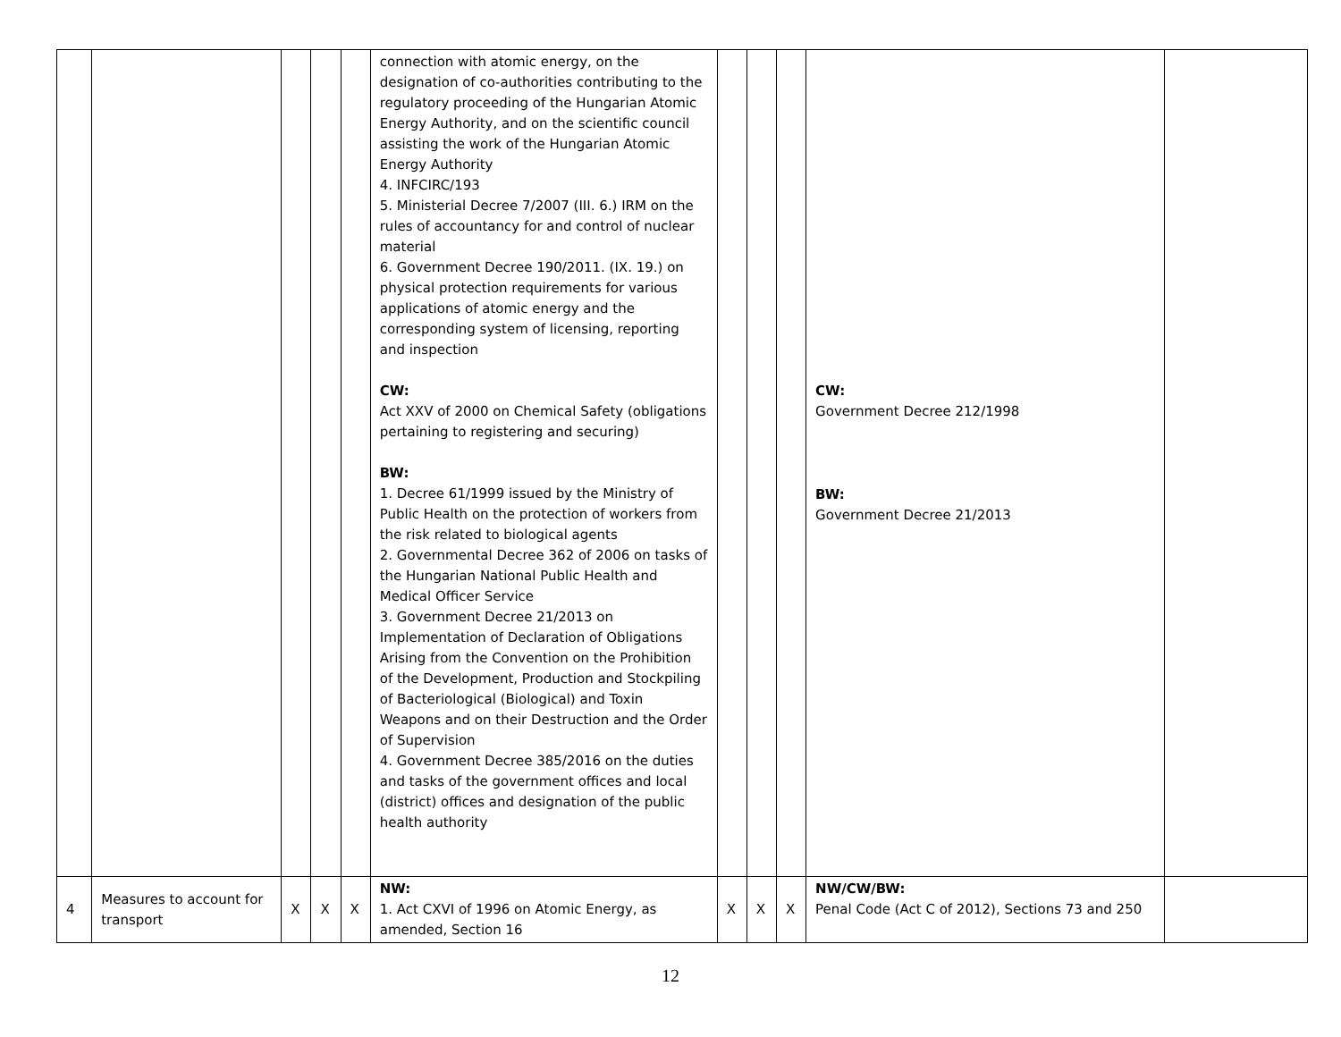| | | | | | connection with atomic energy, on the designation of co-authorities contributing to the regulatory proceeding of the Hungarian Atomic Energy Authority, and on the scientific council assisting the work of the Hungarian Atomic Energy Authority 4. INFCIRC/193 5. Ministerial Decree 7/2007 (III. 6.) IRM on the rules of accountancy for and control of nuclear material 6. Government Decree 190/2011. (IX. 19.) on physical protection requirements for various applications of atomic energy and the corresponding system of licensing, reporting and inspection CW: Act XXV of 2000 on Chemical Safety (obligations pertaining to registering and securing) BW: 1. Decree 61/1999 issued by the Ministry of Public Health on the protection of workers from the risk related to biological agents 2. Governmental Decree 362 of 2006 on tasks of the Hungarian National Public Health and Medical Officer Service 3. Government Decree 21/2013 on Implementation of Declaration of Obligations Arising from the Convention on the Prohibition of the Development, Production and Stockpiling of Bacteriological (Biological) and Toxin Weapons and on their Destruction and the Order of Supervision 4. Government Decree 385/2016 on the duties and tasks of the government offices and local (district) offices and designation of the public health authority | | | | CW: Government Decree 212/1998 BW: Government Decree 21/2013 | |
| 4 | Measures to account for transport | X | X | X | NW: 1. Act CXVI of 1996 on Atomic Energy, as amended, Section 16 | X | X | X | NW/CW/BW: Penal Code (Act C of 2012), Sections 73 and 250 | |
12